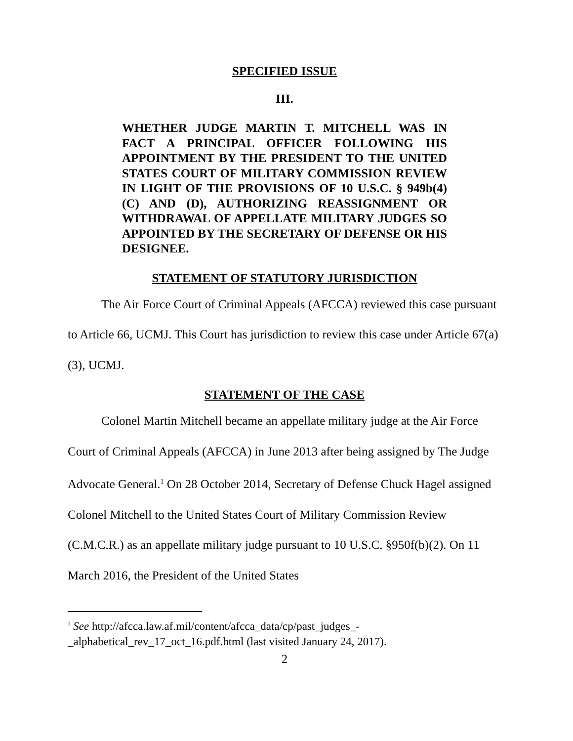SPECIFIED ISSUE
III.
WHETHER JUDGE MARTIN T. MITCHELL WAS IN FACT A PRINCIPAL OFFICER FOLLOWING HIS APPOINTMENT BY THE PRESIDENT TO THE UNITED STATES COURT OF MILITARY COMMISSION REVIEW IN LIGHT OF THE PROVISIONS OF 10 U.S.C. § 949b(4)(C) AND (D), AUTHORIZING REASSIGNMENT OR WITHDRAWAL OF APPELLATE MILITARY JUDGES SO APPOINTED BY THE SECRETARY OF DEFENSE OR HIS DESIGNEE.
STATEMENT OF STATUTORY JURISDICTION
The Air Force Court of Criminal Appeals (AFCCA) reviewed this case pursuant to Article 66, UCMJ. This Court has jurisdiction to review this case under Article 67(a)(3), UCMJ.
STATEMENT OF THE CASE
Colonel Martin Mitchell became an appellate military judge at the Air Force Court of Criminal Appeals (AFCCA) in June 2013 after being assigned by The Judge Advocate General.<sup>1</sup> On 28 October 2014, Secretary of Defense Chuck Hagel assigned Colonel Mitchell to the United States Court of Military Commission Review (C.M.C.R.) as an appellate military judge pursuant to 10 U.S.C. §950f(b)(2). On 11 March 2016, the President of the United States
<sup>1</sup> See http://afcca.law.af.mil/content/afcca_data/cp/past_judges_-_alphabetical_rev_17_oct_16.pdf.html (last visited January 24, 2017).
2